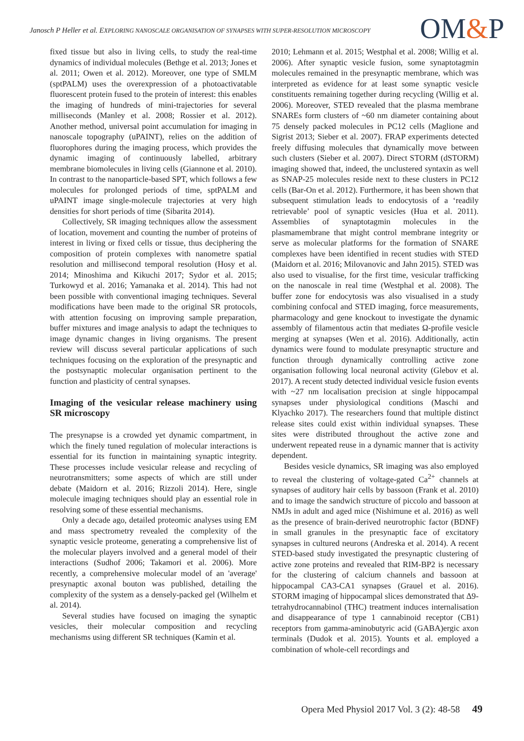Janosch P Heller et al. EXPLORING NANOSCALE ORGANISATION OF SYNAPSES WITH SUPER-RESOLUTION MICROSCOPY
OM&P
fixed tissue but also in living cells, to study the real-time dynamics of individual molecules (Bethge et al. 2013; Jones et al. 2011; Owen et al. 2012). Moreover, one type of SMLM (sptPALM) uses the overexpression of a photoactivatable fluorescent protein fused to the protein of interest: this enables the imaging of hundreds of mini-trajectories for several milliseconds (Manley et al. 2008; Rossier et al. 2012). Another method, universal point accumulation for imaging in nanoscale topography (uPAINT), relies on the addition of fluorophores during the imaging process, which provides the dynamic imaging of continuously labelled, arbitrary membrane biomolecules in living cells (Giannone et al. 2010). In contrast to the nanoparticle-based SPT, which follows a few molecules for prolonged periods of time, sptPALM and uPAINT image single-molecule trajectories at very high densities for short periods of time (Sibarita 2014).
Collectively, SR imaging techniques allow the assessment of location, movement and counting the number of proteins of interest in living or fixed cells or tissue, thus deciphering the composition of protein complexes with nanometre spatial resolution and millisecond temporal resolution (Hosy et al. 2014; Minoshima and Kikuchi 2017; Sydor et al. 2015; Turkowyd et al. 2016; Yamanaka et al. 2014). This had not been possible with conventional imaging techniques. Several modifications have been made to the original SR protocols, with attention focusing on improving sample preparation, buffer mixtures and image analysis to adapt the techniques to image dynamic changes in living organisms. The present review will discuss several particular applications of such techniques focusing on the exploration of the presynaptic and the postsynaptic molecular organisation pertinent to the function and plasticity of central synapses.
Imaging of the vesicular release machinery using SR microscopy
The presynapse is a crowded yet dynamic compartment, in which the finely tuned regulation of molecular interactions is essential for its function in maintaining synaptic integrity. These processes include vesicular release and recycling of neurotransmitters; some aspects of which are still under debate (Maidorn et al. 2016; Rizzoli 2014). Here, single molecule imaging techniques should play an essential role in resolving some of these essential mechanisms.
Only a decade ago, detailed proteomic analyses using EM and mass spectrometry revealed the complexity of the synaptic vesicle proteome, generating a comprehensive list of the molecular players involved and a general model of their interactions (Sudhof 2006; Takamori et al. 2006). More recently, a comprehensive molecular model of an 'average' presynaptic axonal bouton was published, detailing the complexity of the system as a densely-packed gel (Wilhelm et al. 2014).
Several studies have focused on imaging the synaptic vesicles, their molecular composition and recycling mechanisms using different SR techniques (Kamin et al.
2010; Lehmann et al. 2015; Westphal et al. 2008; Willig et al. 2006). After synaptic vesicle fusion, some synaptotagmin molecules remained in the presynaptic membrane, which was interpreted as evidence for at least some synaptic vesicle constituents remaining together during recycling (Willig et al. 2006). Moreover, STED revealed that the plasma membrane SNAREs form clusters of ~60 nm diameter containing about 75 densely packed molecules in PC12 cells (Maglione and Sigrist 2013; Sieber et al. 2007). FRAP experiments detected freely diffusing molecules that dynamically move between such clusters (Sieber et al. 2007). Direct STORM (dSTORM) imaging showed that, indeed, the unclustered syntaxin as well as SNAP-25 molecules reside next to these clusters in PC12 cells (Bar-On et al. 2012). Furthermore, it has been shown that subsequent stimulation leads to endocytosis of a ‘readily retrievable’ pool of synaptic vesicles (Hua et al. 2011). Assemblies of synaptotagmin molecules in the plasmamembrane that might control membrane integrity or serve as molecular platforms for the formation of SNARE complexes have been identified in recent studies with STED (Maidorn et al. 2016; Milovanovic and Jahn 2015). STED was also used to visualise, for the first time, vesicular trafficking on the nanoscale in real time (Westphal et al. 2008). The buffer zone for endocytosis was also visualised in a study combining confocal and STED imaging, force measurements, pharmacology and gene knockout to investigate the dynamic assembly of filamentous actin that mediates Ω-profile vesicle merging at synapses (Wen et al. 2016). Additionally, actin dynamics were found to modulate presynaptic structure and function through dynamically controlling active zone organisation following local neuronal activity (Glebov et al. 2017). A recent study detected individual vesicle fusion events with ~27 nm localisation precision at single hippocampal synapses under physiological conditions (Maschi and Klyachko 2017). The researchers found that multiple distinct release sites could exist within individual synapses. These sites were distributed throughout the active zone and underwent repeated reuse in a dynamic manner that is activity dependent.
Besides vesicle dynamics, SR imaging was also employed to reveal the clustering of voltage-gated Ca<sup>2+</sup> channels at synapses of auditory hair cells by bassoon (Frank et al. 2010) and to image the sandwich structure of piccolo and bassoon at NMJs in adult and aged mice (Nishimune et al. 2016) as well as the presence of brain-derived neurotrophic factor (BDNF) in small granules in the presynaptic face of excitatory synapses in cultured neurons (Andreska et al. 2014). A recent STED-based study investigated the presynaptic clustering of active zone proteins and revealed that RIM-BP2 is necessary for the clustering of calcium channels and bassoon at hippocampal CA3-CA1 synapses (Grauel et al. 2016). STORM imaging of hippocampal slices demonstrated that Δ9-tetrahydrocannabinol (THC) treatment induces internalisation and disappearance of type 1 cannabinoid receptor (CB1) receptors from gamma-aminobutyric acid (GABA)ergic axon terminals (Dudok et al. 2015). Younts et al. employed a combination of whole-cell recordings and
Opera Med Physiol 2017 Vol. 3 (2): 48-58 49